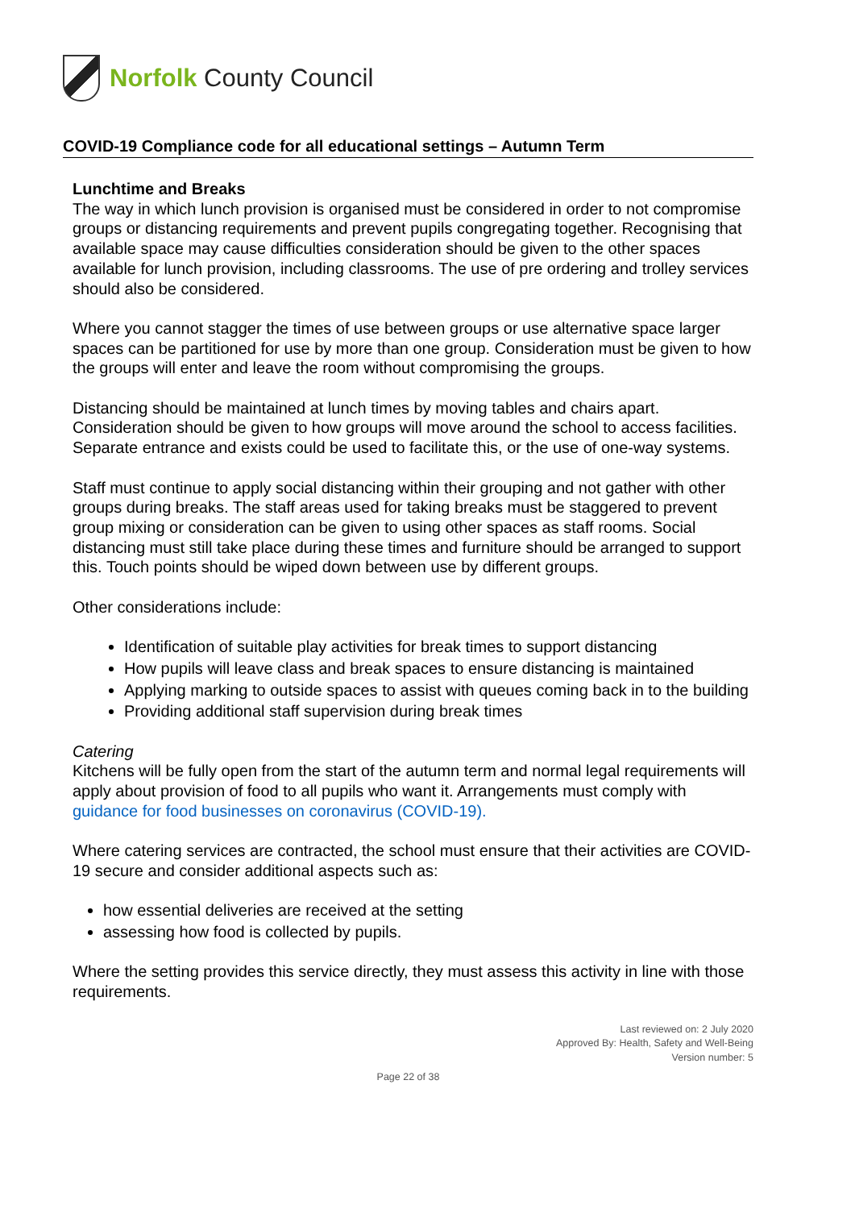Norfolk County Council
COVID-19 Compliance code for all educational settings – Autumn Term
Lunchtime and Breaks
The way in which lunch provision is organised must be considered in order to not compromise groups or distancing requirements and prevent pupils congregating together. Recognising that available space may cause difficulties consideration should be given to the other spaces available for lunch provision, including classrooms. The use of pre ordering and trolley services should also be considered.
Where you cannot stagger the times of use between groups or use alternative space larger spaces can be partitioned for use by more than one group. Consideration must be given to how the groups will enter and leave the room without compromising the groups.
Distancing should be maintained at lunch times by moving tables and chairs apart. Consideration should be given to how groups will move around the school to access facilities. Separate entrance and exists could be used to facilitate this, or the use of one-way systems.
Staff must continue to apply social distancing within their grouping and not gather with other groups during breaks. The staff areas used for taking breaks must be staggered to prevent group mixing or consideration can be given to using other spaces as staff rooms. Social distancing must still take place during these times and furniture should be arranged to support this. Touch points should be wiped down between use by different groups.
Other considerations include:
Identification of suitable play activities for break times to support distancing
How pupils will leave class and break spaces to ensure distancing is maintained
Applying marking to outside spaces to assist with queues coming back in to the building
Providing additional staff supervision during break times
Catering
Kitchens will be fully open from the start of the autumn term and normal legal requirements will apply about provision of food to all pupils who want it. Arrangements must comply with guidance for food businesses on coronavirus (COVID-19).
Where catering services are contracted, the school must ensure that their activities are COVID-19 secure and consider additional aspects such as:
how essential deliveries are received at the setting
assessing how food is collected by pupils.
Where the setting provides this service directly, they must assess this activity in line with those requirements.
Last reviewed on: 2 July 2020
Approved By: Health, Safety and Well-Being
Version number: 5
Page 22 of 38